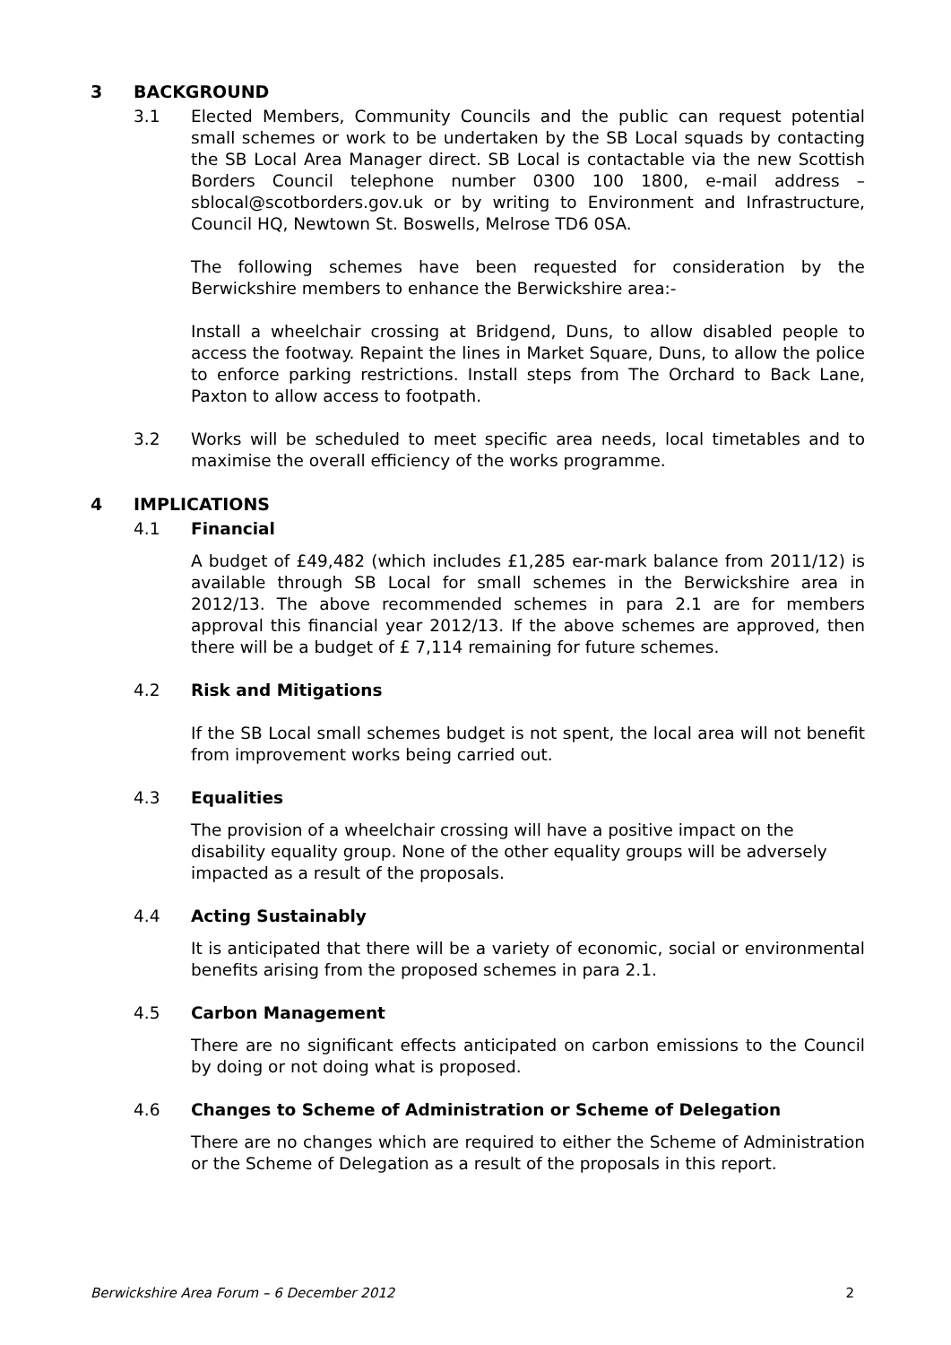3 BACKGROUND
3.1 Elected Members, Community Councils and the public can request potential small schemes or work to be undertaken by the SB Local squads by contacting the SB Local Area Manager direct. SB Local is contactable via the new Scottish Borders Council telephone number 0300 100 1800, e-mail address – sblocal@scotborders.gov.uk or by writing to Environment and Infrastructure, Council HQ, Newtown St. Boswells, Melrose TD6 0SA.
The following schemes have been requested for consideration by the Berwickshire members to enhance the Berwickshire area:-
Install a wheelchair crossing at Bridgend, Duns, to allow disabled people to access the footway. Repaint the lines in Market Square, Duns, to allow the police to enforce parking restrictions. Install steps from The Orchard to Back Lane, Paxton to allow access to footpath.
3.2 Works will be scheduled to meet specific area needs, local timetables and to maximise the overall efficiency of the works programme.
4 IMPLICATIONS
4.1 Financial
A budget of £49,482 (which includes £1,285 ear-mark balance from 2011/12) is available through SB Local for small schemes in the Berwickshire area in 2012/13. The above recommended schemes in para 2.1 are for members approval this financial year 2012/13. If the above schemes are approved, then there will be a budget of £ 7,114 remaining for future schemes.
4.2 Risk and Mitigations
If the SB Local small schemes budget is not spent, the local area will not benefit from improvement works being carried out.
4.3 Equalities
The provision of a wheelchair crossing will have a positive impact on the disability equality group. None of the other equality groups will be adversely impacted as a result of the proposals.
4.4 Acting Sustainably
It is anticipated that there will be a variety of economic, social or environmental benefits arising from the proposed schemes in para 2.1.
4.5 Carbon Management
There are no significant effects anticipated on carbon emissions to the Council by doing or not doing what is proposed.
4.6 Changes to Scheme of Administration or Scheme of Delegation
There are no changes which are required to either the Scheme of Administration or the Scheme of Delegation as a result of the proposals in this report.
Berwickshire Area Forum – 6 December 2012 2